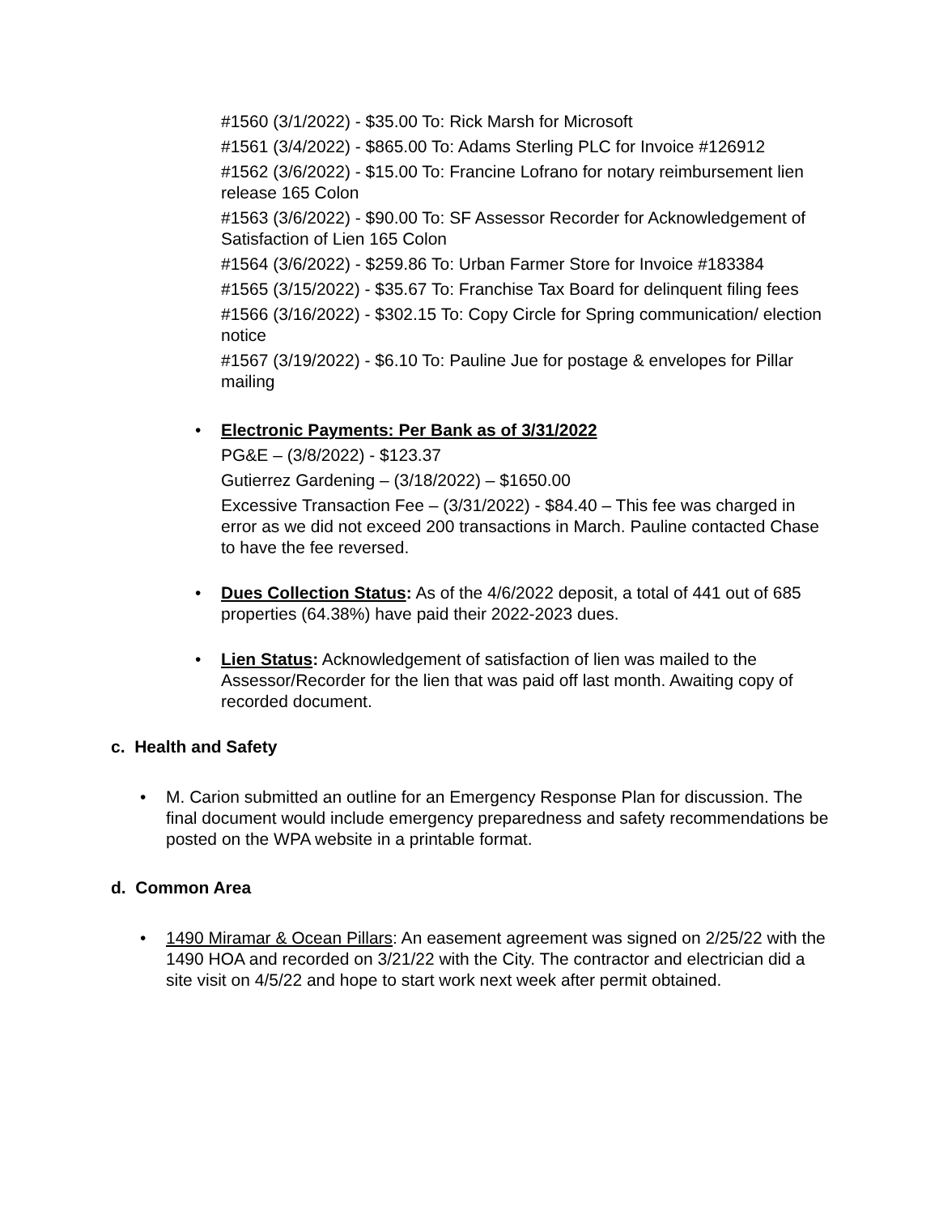#1560 (3/1/2022) - $35.00 To: Rick Marsh for Microsoft
#1561 (3/4/2022) - $865.00 To: Adams Sterling PLC for Invoice #126912
#1562 (3/6/2022) - $15.00 To: Francine Lofrano for notary reimbursement lien release 165 Colon
#1563 (3/6/2022) - $90.00 To: SF Assessor Recorder for Acknowledgement of Satisfaction of Lien 165 Colon
#1564 (3/6/2022) - $259.86 To: Urban Farmer Store for Invoice #183384
#1565 (3/15/2022) - $35.67 To: Franchise Tax Board for delinquent filing fees
#1566 (3/16/2022) - $302.15 To: Copy Circle for Spring communication/ election notice
#1567 (3/19/2022) - $6.10 To: Pauline Jue for postage & envelopes for Pillar mailing
•
Electronic Payments: Per Bank as of 3/31/2022
PG&E – (3/8/2022) - $123.37
Gutierrez Gardening – (3/18/2022) – $1650.00
Excessive Transaction Fee – (3/31/2022) - $84.40 – This fee was charged in error as we did not exceed 200 transactions in March. Pauline contacted Chase to have the fee reversed.
•
Dues Collection Status: As of the 4/6/2022 deposit, a total of 441 out of 685 properties (64.38%) have paid their 2022-2023 dues.
•
Lien Status: Acknowledgement of satisfaction of lien was mailed to the Assessor/Recorder for the lien that was paid off last month. Awaiting copy of recorded document.
c. Health and Safety
•
M. Carion submitted an outline for an Emergency Response Plan for discussion. The final document would include emergency preparedness and safety recommendations be posted on the WPA website in a printable format.
d. Common Area
•
1490 Miramar & Ocean Pillars: An easement agreement was signed on 2/25/22 with the 1490 HOA and recorded on 3/21/22 with the City. The contractor and electrician did a site visit on 4/5/22 and hope to start work next week after permit obtained.